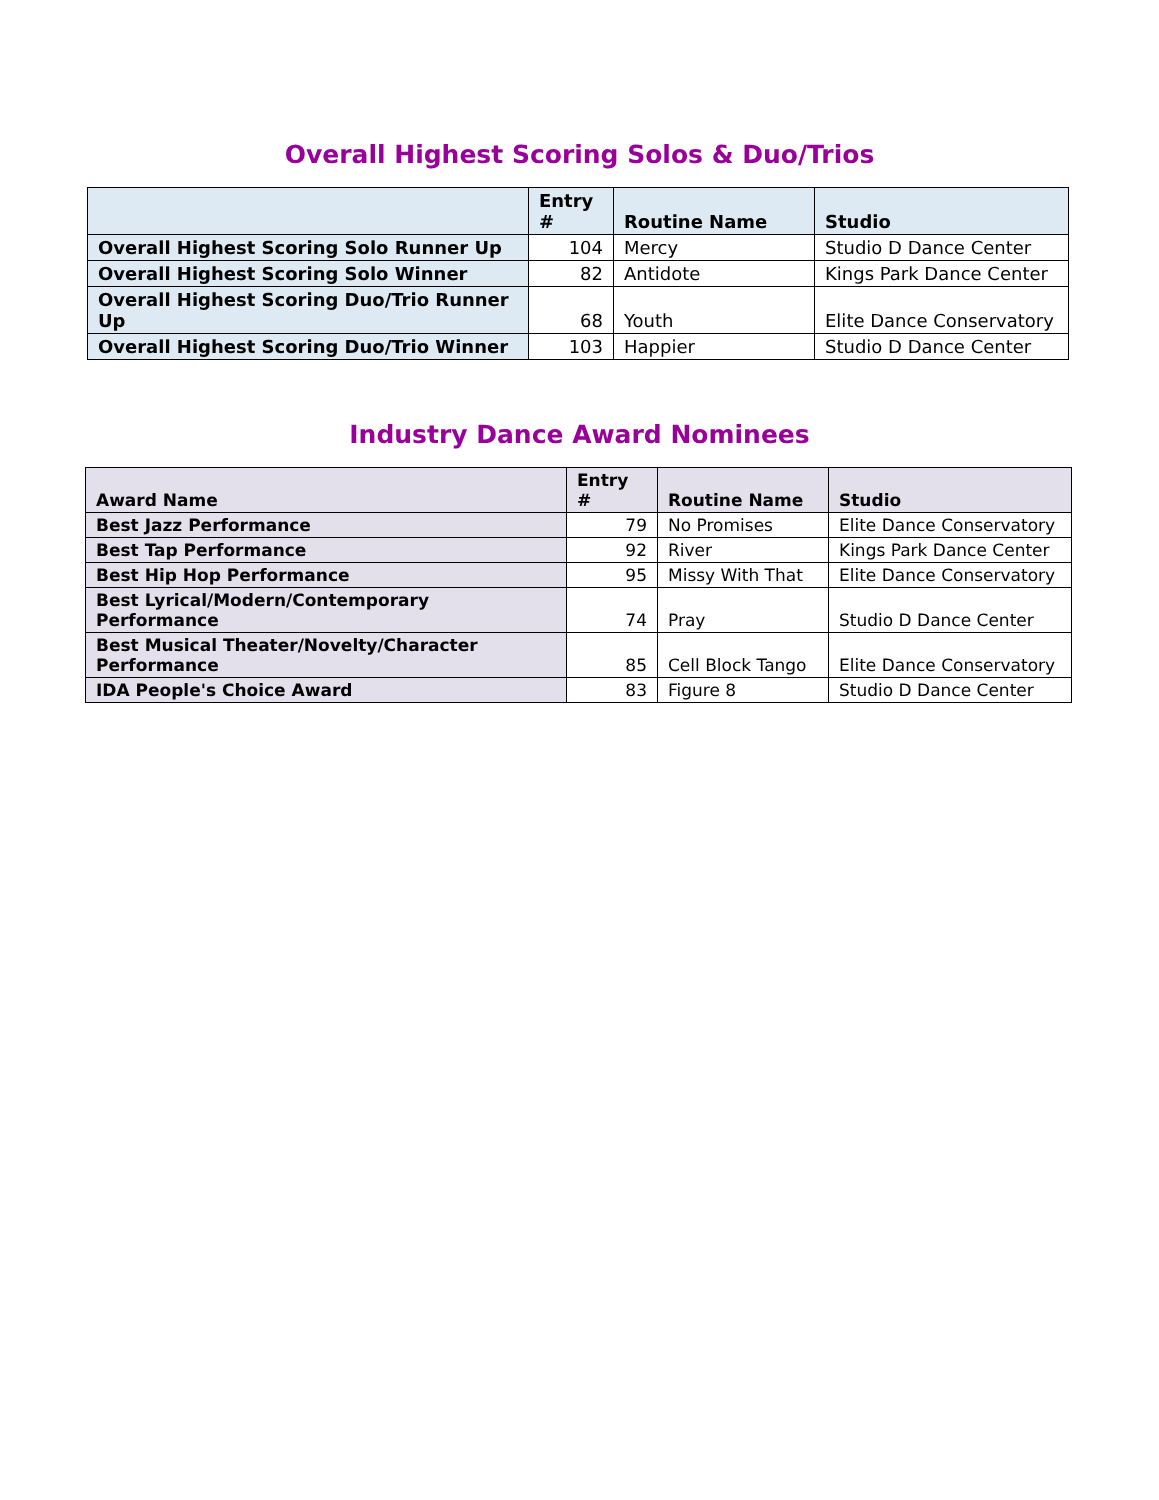Overall Highest Scoring Solos & Duo/Trios
| | Entry # | Routine Name | Studio |
| --- | --- | --- | --- |
| Overall Highest Scoring Solo Runner Up | 104 | Mercy | Studio D Dance Center |
| Overall Highest Scoring Solo Winner | 82 | Antidote | Kings Park Dance Center |
| Overall Highest Scoring Duo/Trio Runner Up | 68 | Youth | Elite Dance Conservatory |
| Overall Highest Scoring Duo/Trio Winner | 103 | Happier | Studio D Dance Center |
Industry Dance Award Nominees
| Award Name | Entry # | Routine Name | Studio |
| --- | --- | --- | --- |
| Best Jazz Performance | 79 | No Promises | Elite Dance Conservatory |
| Best Tap Performance | 92 | River | Kings Park Dance Center |
| Best Hip Hop Performance | 95 | Missy With That | Elite Dance Conservatory |
| Best Lyrical/Modern/Contemporary Performance | 74 | Pray | Studio D Dance Center |
| Best Musical Theater/Novelty/Character Performance | 85 | Cell Block Tango | Elite Dance Conservatory |
| IDA People's Choice Award | 83 | Figure 8 | Studio D Dance Center |